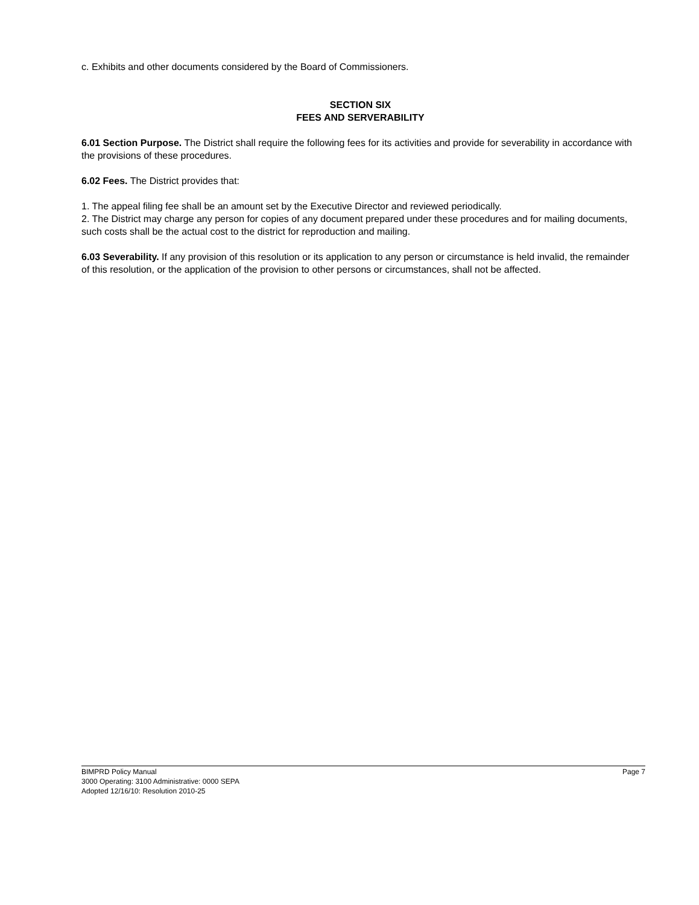c. Exhibits and other documents considered by the Board of Commissioners.
SECTION SIX
FEES AND SERVERABILITY
6.01 Section Purpose. The District shall require the following fees for its activities and provide for severability in accordance with the provisions of these procedures.
6.02 Fees. The District provides that:
1. The appeal filing fee shall be an amount set by the Executive Director and reviewed periodically.
2. The District may charge any person for copies of any document prepared under these procedures and for mailing documents, such costs shall be the actual cost to the district for reproduction and mailing.
6.03 Severability. If any provision of this resolution or its application to any person or circumstance is held invalid, the remainder of this resolution, or the application of the provision to other persons or circumstances, shall not be affected.
BIMPRD Policy Manual Page 7
3000 Operating: 3100 Administrative: 0000 SEPA
Adopted 12/16/10: Resolution 2010-25